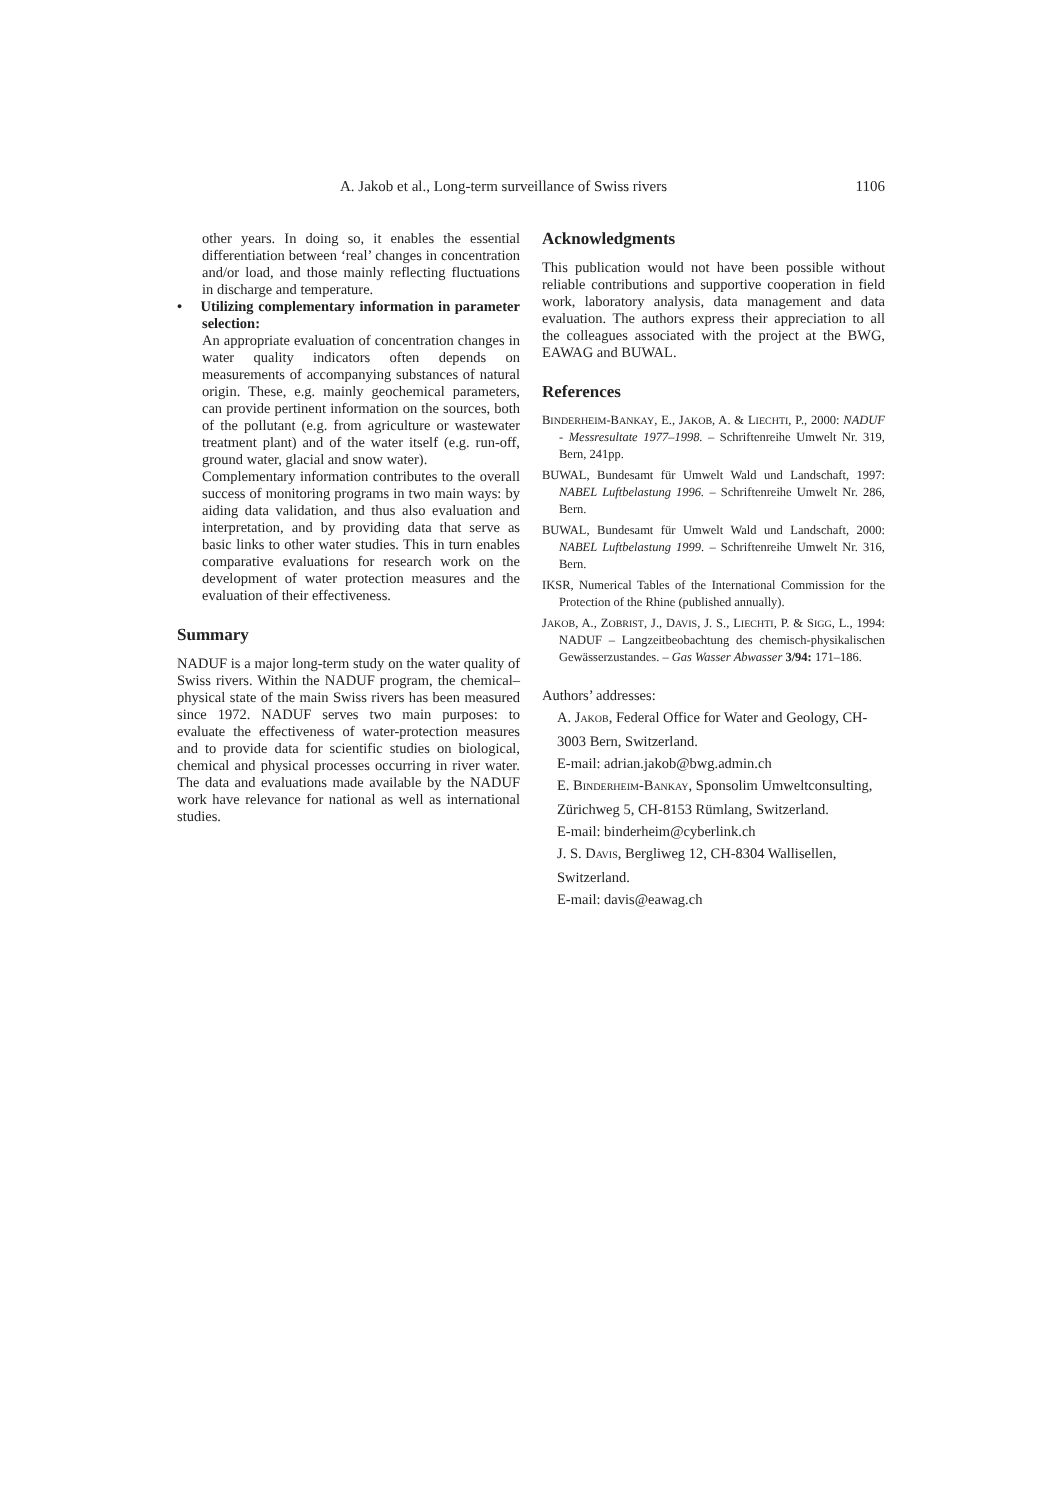A. Jakob et al., Long-term surveillance of Swiss rivers 1106
other years. In doing so, it enables the essential differentiation between ‘real’ changes in concentration and/or load, and those mainly reflecting fluctuations in discharge and temperature.
• Utilizing complementary information in parameter selection:
An appropriate evaluation of concentration changes in water quality indicators often depends on measurements of accompanying substances of natural origin. These, e.g. mainly geochemical parameters, can provide pertinent information on the sources, both of the pollutant (e.g. from agriculture or wastewater treatment plant) and of the water itself (e.g. run-off, ground water, glacial and snow water).
Complementary information contributes to the overall success of monitoring programs in two main ways: by aiding data validation, and thus also evaluation and interpretation, and by providing data that serve as basic links to other water studies. This in turn enables comparative evaluations for research work on the development of water protection measures and the evaluation of their effectiveness.
Summary
NADUF is a major long-term study on the water quality of Swiss rivers. Within the NADUF program, the chemical–physical state of the main Swiss rivers has been measured since 1972. NADUF serves two main purposes: to evaluate the effectiveness of water-protection measures and to provide data for scientific studies on biological, chemical and physical processes occurring in river water. The data and evaluations made available by the NADUF work have relevance for national as well as international studies.
Acknowledgments
This publication would not have been possible without reliable contributions and supportive cooperation in field work, laboratory analysis, data management and data evaluation. The authors express their appreciation to all the colleagues associated with the project at the BWG, EAWAG and BUWAL.
References
BINDERHEIM-BANKAY, E., JAKOB, A. & LIECHTI, P., 2000: NADUF - Messresultate 1977–1998. – Schriftenreihe Umwelt Nr. 319, Bern, 241pp.
BUWAL, Bundesamt für Umwelt Wald und Landschaft, 1997: NABEL Luftbelastung 1996. – Schriftenreihe Umwelt Nr. 286, Bern.
BUWAL, Bundesamt für Umwelt Wald und Landschaft, 2000: NABEL Luftbelastung 1999. – Schriftenreihe Umwelt Nr. 316, Bern.
IKSR, Numerical Tables of the International Commission for the Protection of the Rhine (published annually).
JAKOB, A., ZOBRIST, J., DAVIS, J. S., LIECHTI, P. & SIGG, L., 1994: NADUF – Langzeitbeobachtung des chemisch-physikalischen Gewässerzustandes. – Gas Wasser Abwasser 3/94: 171–186.
Authors’ addresses:
A. JAKOB, Federal Office for Water and Geology, CH-3003 Bern, Switzerland.
E-mail: adrian.jakob@bwg.admin.ch
E. BINDERHEIM-BANKAY, Sponsolim Umweltconsulting, Zürichweg 5, CH-8153 Rümlang, Switzerland.
E-mail: binderheim@cyberlink.ch
J. S. DAVIS, Bergliweg 12, CH-8304 Wallisellen, Switzerland.
E-mail: davis@eawag.ch